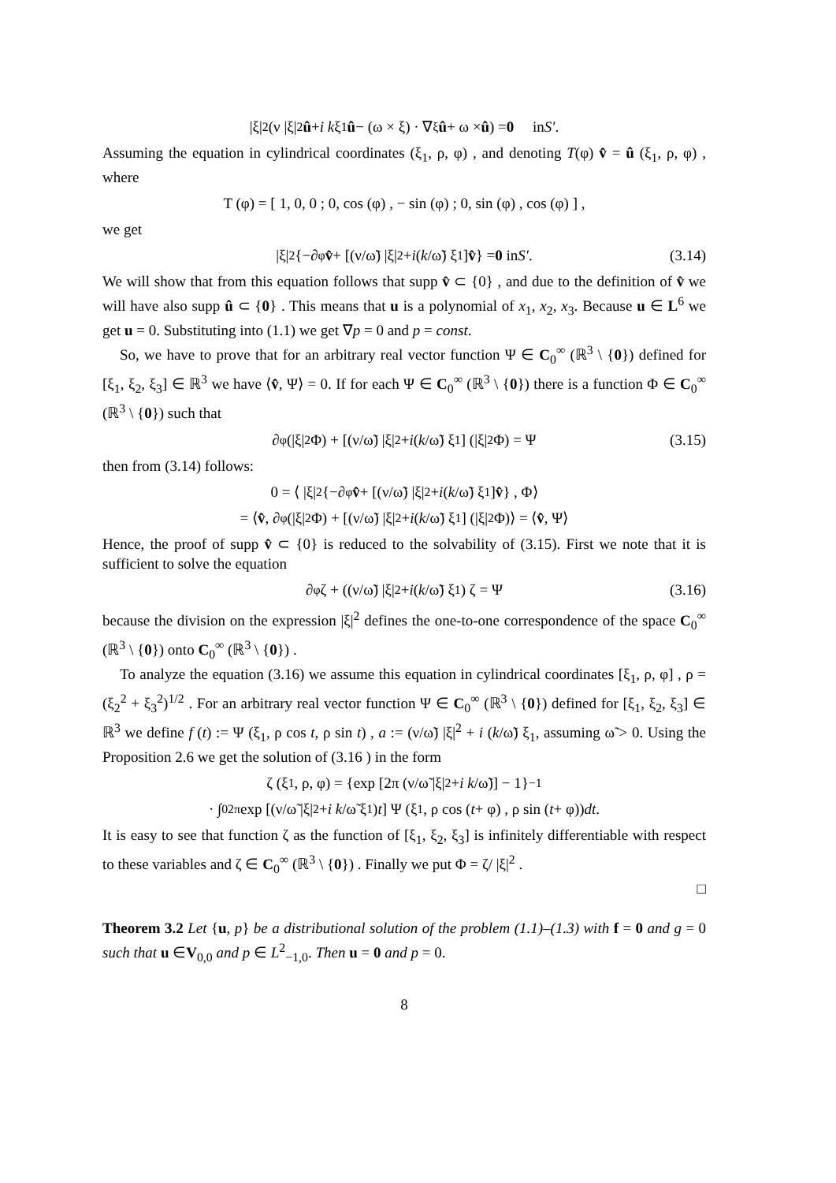|ξ|<sup>2</sup> (ν |ξ|<sup>2</sup> û + i k ξ<sub>1</sub> û − (ω × ξ) · ∇<sub>ξ</sub> û + ω × û) = 0 in S′.
Assuming the equation in cylindrical coordinates (ξ<sub>1</sub>, ρ, φ) , and denoting T(φ) v̂ = û (ξ<sub>1</sub>, ρ, φ) , where
T (φ) = [ 1, 0, 0 ; 0, cos (φ) , − sin (φ) ; 0, sin (φ) , cos (φ) ] ,
we get
|ξ|<sup>2</sup> {−∂<sub>φ</sub> v̂ + [(ν/ω̃) |ξ|<sup>2</sup> + i (k /ω̃) ξ<sub>1</sub>] v̂ } = 0 in S′. (3.14)
We will show that from this equation follows that supp v̂ ⊂ {0} , and due to the definition of v̂ we will have also supp û ⊂ {0} . This means that u is a polynomial of x<sub>1</sub>, x<sub>2</sub>, x<sub>3</sub>. Because u ∈ L<sup>6</sup> we get u = 0. Substituting into (1.1) we get ∇p = 0 and p = const.
So, we have to prove that for an arbitrary real vector function Ψ ∈ C<sub>0</sub><sup>∞</sup> (ℝ<sup>3</sup> \ {0}) defined for [ξ<sub>1</sub>, ξ<sub>2</sub>, ξ<sub>3</sub>] ∈ ℝ<sup>3</sup> we have ⟨v̂, Ψ⟩ = 0. If for each Ψ ∈ C<sub>0</sub><sup>∞</sup> (ℝ<sup>3</sup> \ {0}) there is a function Φ ∈ C<sub>0</sub><sup>∞</sup> (ℝ<sup>3</sup> \ {0}) such that
∂<sub>φ</sub> (|ξ|<sup>2</sup> Φ) + [(ν/ω̃) |ξ|<sup>2</sup> + i (k /ω̃) ξ<sub>1</sub>] (|ξ|<sup>2</sup> Φ) = Ψ (3.15)
then from (3.14) follows:
0 = ⟨ |ξ|<sup>2</sup> {−∂<sub>φ</sub> v̂ + [(ν/ω̃) |ξ|<sup>2</sup> + i (k /ω̃) ξ<sub>1</sub>] v̂ } , Φ⟩
= ⟨ v̂, ∂<sub>φ</sub> (|ξ|<sup>2</sup> Φ) + [(ν/ω̃) |ξ|<sup>2</sup> + i (k /ω̃) ξ<sub>1</sub>] (|ξ|<sup>2</sup> Φ)⟩ = ⟨ v̂, Ψ⟩
Hence, the proof of supp v̂ ⊂ {0} is reduced to the solvability of (3.15). First we note that it is sufficient to solve the equation
∂<sub>φ</sub>ζ + ((ν/ω̃) |ξ|<sup>2</sup> + i (k /ω̃) ξ<sub>1</sub>) ζ = Ψ (3.16)
because the division on the expression |ξ|<sup>2</sup> defines the one-to-one correspondence of the space C<sub>0</sub><sup>∞</sup> (ℝ<sup>3</sup> \ {0}) onto C<sub>0</sub><sup>∞</sup> (ℝ<sup>3</sup> \ {0}) .
To analyze the equation (3.16) we assume this equation in cylindrical coordinates [ξ<sub>1</sub>, ρ, φ] , ρ = (ξ<sub>2</sub><sup>2</sup> + ξ<sub>3</sub><sup>2</sup>)<sup>1/2</sup> . For an arbitrary real vector function Ψ ∈ C<sub>0</sub><sup>∞</sup> (ℝ<sup>3</sup> \ {0}) defined for [ξ<sub>1</sub>, ξ<sub>2</sub>, ξ<sub>3</sub>] ∈ ℝ<sup>3</sup> we define f (t) := Ψ (ξ<sub>1</sub>, ρ cos t, ρ sin t) , a := (ν/ω̃) |ξ|<sup>2</sup> + i (k/ω̃) ξ<sub>1</sub>, assuming ω̃ > 0. Using the Proposition 2.6 we get the solution of (3.16 ) in the form
ζ (ξ<sub>1</sub>, ρ, φ) = {exp [2π (ν/ω̃ |ξ|<sup>2</sup> + i k /ω̃)] − 1}<sup>−1</sup>
· ∫<sub>0</sub><sup>2π</sup> exp [(ν/ω̃ |ξ|<sup>2</sup> + i k /ω̃ ξ<sub>1</sub>) t] Ψ (ξ<sub>1</sub>, ρ cos (t + φ) , ρ sin (t + φ)) dt.
It is easy to see that function ζ as the function of [ξ<sub>1</sub>, ξ<sub>2</sub>, ξ<sub>3</sub>] is infinitely differentiable with respect to these variables and ζ ∈ C<sub>0</sub><sup>∞</sup> (ℝ<sup>3</sup> \ {0}) . Finally we put Φ = ζ/ |ξ|<sup>2</sup> .
□
Theorem 3.2 Let {u, p} be a distributional solution of the problem (1.1)–(1.3) with f = 0 and g = 0 such that u ∈V<sub>0,0</sub> and p ∈ L<sup>2</sup><sub>−1,0</sub>. Then u = 0 and p = 0.
8